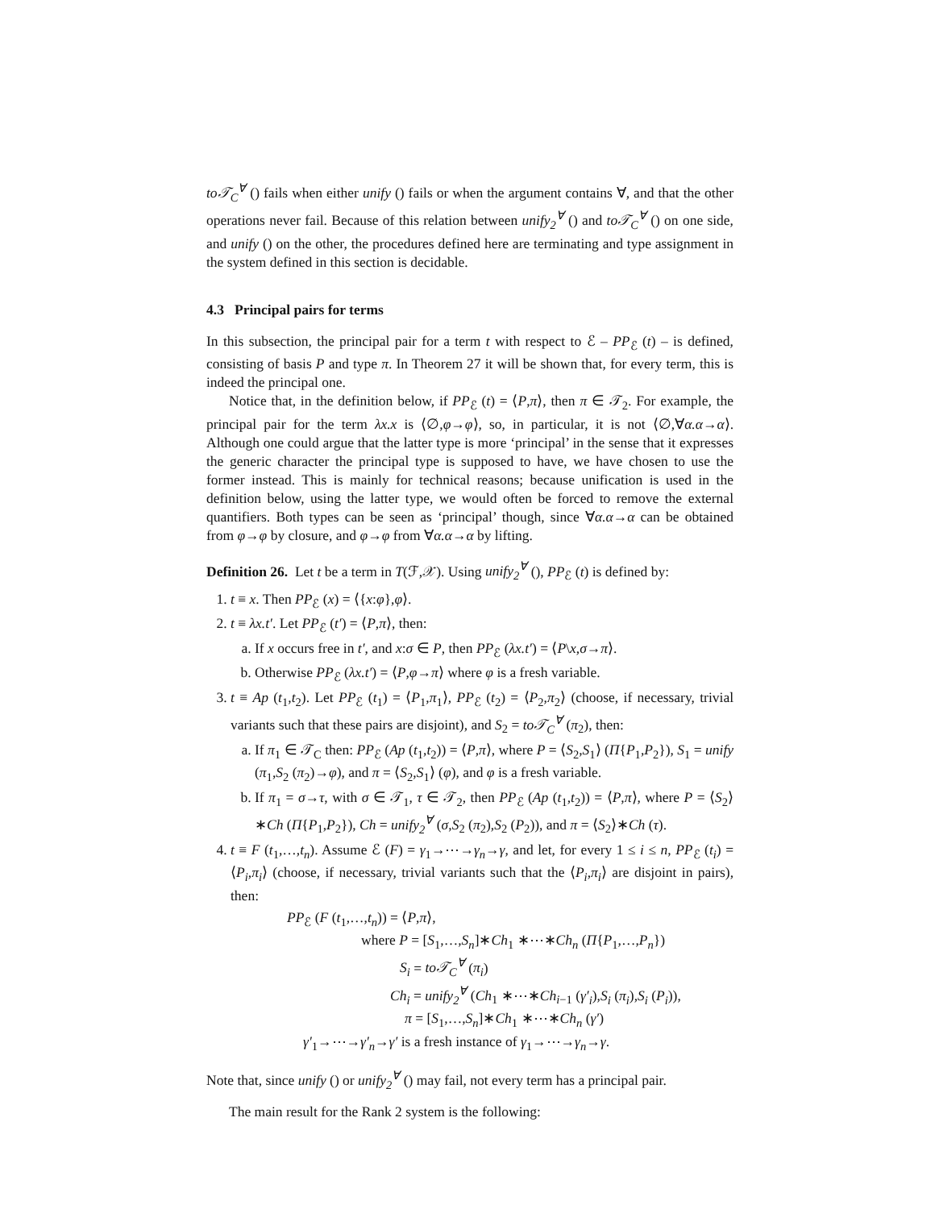to𝒯<sub>C</sub><sup>∀</sup> () fails when either unify () fails or when the argument contains ∀, and that the other operations never fail. Because of this relation between unify<sub>2</sub><sup>∀</sup> () and to𝒯<sub>C</sub><sup>∀</sup> () on one side, and unify () on the other, the procedures defined here are terminating and type assignment in the system defined in this section is decidable.
4.3 Principal pairs for terms
In this subsection, the principal pair for a term t with respect to ℰ – PP<sub>ℰ</sub> (t) – is defined, consisting of basis P and type π. In Theorem 27 it will be shown that, for every term, this is indeed the principal one.
Notice that, in the definition below, if PP<sub>ℰ</sub> (t) = ⟨P,π⟩, then π ∈ 𝒯<sub>2</sub>. For example, the principal pair for the term λx.x is ⟨∅,φ→φ⟩, so, in particular, it is not ⟨∅,∀α.α→α⟩. Although one could argue that the latter type is more ‘principal’ in the sense that it expresses the generic character the principal type is supposed to have, we have chosen to use the former instead. This is mainly for technical reasons; because unification is used in the definition below, using the latter type, we would often be forced to remove the external quantifiers. Both types can be seen as ‘principal’ though, since ∀α.α→α can be obtained from φ→φ by closure, and φ→φ from ∀α.α→α by lifting.
Definition 26. Let t be a term in T(ℱ,𝒳). Using unify<sub>2</sub><sup>∀</sup> (), PP<sub>ℰ</sub> (t) is defined by:
1. t ≡ x. Then PP<sub>ℰ</sub> (x) = ⟨{x:φ},φ⟩.
2. t ≡ λx.t′. Let PP<sub>ℰ</sub> (t′) = ⟨P,π⟩, then:
a. If x occurs free in t′, and x:σ ∈ P, then PP<sub>ℰ</sub> (λx.t′) = ⟨P\x,σ→π⟩.
b. Otherwise PP<sub>ℰ</sub> (λx.t′) = ⟨P,φ→π⟩ where φ is a fresh variable.
3. t ≡ Ap (t<sub>1</sub>,t<sub>2</sub>). Let PP<sub>ℰ</sub> (t<sub>1</sub>) = ⟨P<sub>1</sub>,π<sub>1</sub>⟩, PP<sub>ℰ</sub> (t<sub>2</sub>) = ⟨P<sub>2</sub>,π<sub>2</sub>⟩ (choose, if necessary, trivial variants such that these pairs are disjoint), and S<sub>2</sub> = to𝒯<sub>C</sub><sup>∀</sup> (π<sub>2</sub>), then:
a. If π<sub>1</sub> ∈ 𝒯<sub>C</sub> then: PP<sub>ℰ</sub> (Ap (t<sub>1</sub>,t<sub>2</sub>)) = ⟨P,π⟩, where P = ⟨S<sub>2</sub>,S<sub>1</sub>⟩ (Π{P<sub>1</sub>,P<sub>2</sub>}), S<sub>1</sub> = unify (π<sub>1</sub>,S<sub>2</sub> (π<sub>2</sub>)→φ), and π = ⟨S<sub>2</sub>,S<sub>1</sub>⟩ (φ), and φ is a fresh variable.
b. If π<sub>1</sub> = σ→τ, with σ ∈ 𝒯<sub>1</sub>, τ ∈ 𝒯<sub>2</sub>, then PP<sub>ℰ</sub> (Ap (t<sub>1</sub>,t<sub>2</sub>)) = ⟨P,π⟩, where P = ⟨S<sub>2</sub>⟩∗Ch (Π{P<sub>1</sub>,P<sub>2</sub>}), Ch = unify<sub>2</sub><sup>∀</sup> (σ,S<sub>2</sub> (π<sub>2</sub>),S<sub>2</sub> (P<sub>2</sub>)), and π = ⟨S<sub>2</sub>⟩∗Ch (τ).
4. t ≡ F (t<sub>1</sub>,…,t<sub>n</sub>). Assume ℰ (F) = γ<sub>1</sub>→⋯→γ<sub>n</sub>→γ, and let, for every 1 ≤ i ≤ n, PP<sub>ℰ</sub> (t<sub>i</sub>) = ⟨P<sub>i</sub>,π<sub>i</sub>⟩ (choose, if necessary, trivial variants such that the ⟨P<sub>i</sub>,π<sub>i</sub>⟩ are disjoint in pairs), then:
PP<sub>ℰ</sub> (F (t<sub>1</sub>,…,t<sub>n</sub>)) = ⟨P,π⟩,
where P = [S<sub>1</sub>,…,S<sub>n</sub>]∗Ch<sub>1</sub> ∗⋯∗Ch<sub>n</sub> (Π{P<sub>1</sub>,…,P<sub>n</sub>})
S<sub>i</sub> = to𝒯<sub>C</sub><sup>∀</sup> (π<sub>i</sub>)
Ch<sub>i</sub> = unify<sub>2</sub><sup>∀</sup> (Ch<sub>1</sub> ∗⋯∗Ch<sub>i−1</sub> (γ′<sub>i</sub>),S<sub>i</sub> (π<sub>i</sub>),S<sub>i</sub> (P<sub>i</sub>)),
π = [S<sub>1</sub>,…,S<sub>n</sub>]∗Ch<sub>1</sub> ∗⋯∗Ch<sub>n</sub> (γ′)
γ′<sub>1</sub>→⋯→γ′<sub>n</sub>→γ′ is a fresh instance of γ<sub>1</sub>→⋯→γ<sub>n</sub>→γ.
Note that, since unify () or unify<sub>2</sub><sup>∀</sup> () may fail, not every term has a principal pair.
The main result for the Rank 2 system is the following: